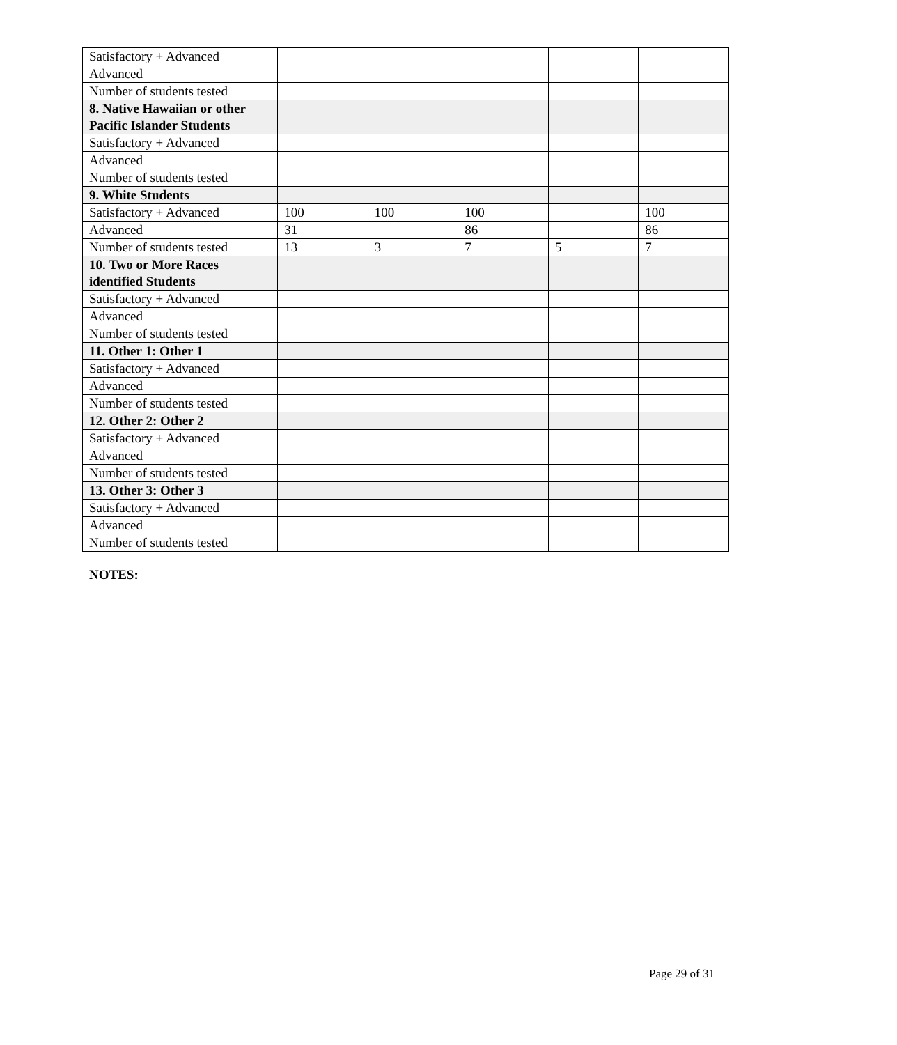| Satisfactory + Advanced | | | | | |
| Advanced | | | | | |
| Number of students tested | | | | | |
| 8. Native Hawaiian or other Pacific Islander Students | | | | | |
| Satisfactory + Advanced | | | | | |
| Advanced | | | | | |
| Number of students tested | | | | | |
| 9. White Students | | | | | |
| Satisfactory + Advanced | 100 | 100 | 100 | | 100 |
| Advanced | 31 | | 86 | | 86 |
| Number of students tested | 13 | 3 | 7 | 5 | 7 |
| 10. Two or More Races identified Students | | | | | |
| Satisfactory + Advanced | | | | | |
| Advanced | | | | | |
| Number of students tested | | | | | |
| 11. Other 1: Other 1 | | | | | |
| Satisfactory + Advanced | | | | | |
| Advanced | | | | | |
| Number of students tested | | | | | |
| 12. Other 2: Other 2 | | | | | |
| Satisfactory + Advanced | | | | | |
| Advanced | | | | | |
| Number of students tested | | | | | |
| 13. Other 3: Other 3 | | | | | |
| Satisfactory + Advanced | | | | | |
| Advanced | | | | | |
| Number of students tested | | | | | |
NOTES:
Page 29 of 31